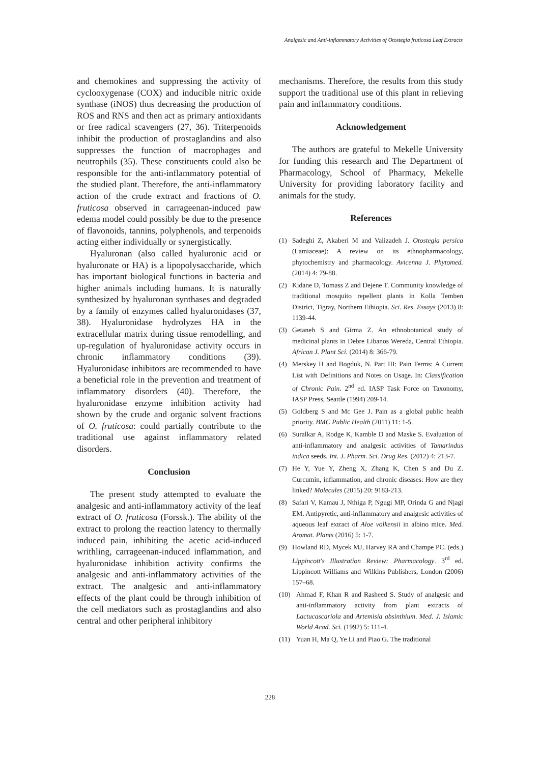Analgesic and Anti-inflammatory Activities of Otostegia fruticosa Leaf Extracts
and chemokines and suppressing the activity of cyclooxygenase (COX) and inducible nitric oxide synthase (iNOS) thus decreasing the production of ROS and RNS and then act as primary antioxidants or free radical scavengers (27, 36). Triterpenoids inhibit the production of prostaglandins and also suppresses the function of macrophages and neutrophils (35). These constituents could also be responsible for the anti-inflammatory potential of the studied plant. Therefore, the anti-inflammatory action of the crude extract and fractions of O. fruticosa observed in carrageenan-induced paw edema model could possibly be due to the presence of flavonoids, tannins, polyphenols, and terpenoids acting either individually or synergistically.
Hyaluronan (also called hyaluronic acid or hyaluronate or HA) is a lipopolysaccharide, which has important biological functions in bacteria and higher animals including humans. It is naturally synthesized by hyaluronan synthases and degraded by a family of enzymes called hyaluronidases (37, 38). Hyaluronidase hydrolyzes HA in the extracellular matrix during tissue remodelling, and up-regulation of hyaluronidase activity occurs in chronic inflammatory conditions (39). Hyaluronidase inhibitors are recommended to have a beneficial role in the prevention and treatment of inflammatory disorders (40). Therefore, the hyaluronidase enzyme inhibition activity had shown by the crude and organic solvent fractions of O. fruticosa: could partially contribute to the traditional use against inflammatory related disorders.
Conclusion
The present study attempted to evaluate the analgesic and anti-inflammatory activity of the leaf extract of O. fruticosa (Forssk.). The ability of the extract to prolong the reaction latency to thermally induced pain, inhibiting the acetic acid-induced writhling, carrageenan-induced inflammation, and hyaluronidase inhibition activity confirms the analgesic and anti-inflammatory activities of the extract. The analgesic and anti-inflammatory effects of the plant could be through inhibition of the cell mediators such as prostaglandins and also central and other peripheral inhibitory
mechanisms. Therefore, the results from this study support the traditional use of this plant in relieving pain and inflammatory conditions.
Acknowledgement
The authors are grateful to Mekelle University for funding this research and The Department of Pharmacology, School of Pharmacy, Mekelle University for providing laboratory facility and animals for the study.
References
(1) Sadeghi Z, Akaberi M and Valizadeh J. Otostegia persica (Lamiaceae): A review on its ethnopharmacology, phytochemistry and pharmacology. Avicenna J. Phytomed. (2014) 4: 79-88.
(2) Kidane D, Tomass Z and Dejene T. Community knowledge of traditional mosquito repellent plants in Kolla Temben District, Tigray, Northern Ethiopia. Sci. Res. Essays (2013) 8: 1139-44.
(3) Getaneh S and Girma Z. An ethnobotanical study of medicinal plants in Debre Libanos Wereda, Central Ethiopia. African J. Plant Sci. (2014) 8: 366-79.
(4) Merskey H and Bogduk, N. Part III: Pain Terms: A Current List with Definitions and Notes on Usage. In: Classification of Chronic Pain. 2<sup>nd</sup> ed. IASP Task Force on Taxonomy, IASP Press, Seattle (1994) 209-14.
(5) Goldberg S and Mc Gee J. Pain as a global public health priority. BMC Public Health (2011) 11: 1-5.
(6) Suralkar A, Rodge K, Kamble D and Maske S. Evaluation of anti-inflammatory and analgesic activities of Tamarindus indica seeds. Int. J. Pharm. Sci. Drug Res. (2012) 4: 213-7.
(7) He Y, Yue Y, Zheng X, Zhang K, Chen S and Du Z. Curcumin, inflammation, and chronic diseases: How are they linked? Molecules (2015) 20: 9183-213.
(8) Safari V, Kamau J, Nthiga P, Ngugi MP, Orinda G and Njagi EM. Antipyretic, anti-inflammatory and analgesic activities of aqueous leaf extract of Aloe volkensii in albino mice. Med. Aromat. Plants (2016) 5: 1-7.
(9) Howland RD, Mycek MJ, Harvey RA and Champe PC. (eds.) Lippincott's Illustration Review: Pharmacology. 3<sup>rd</sup> ed. Lippincott Williams and Wilkins Publishers, London (2006) 157–68.
(10) Ahmad F, Khan R and Rasheed S. Study of analgesic and anti-inflammatory activity from plant extracts of Lactucascariola and Artemisia absinthium. Med. J. Islamic World Acad. Sci. (1992) 5: 111-4.
(11) Yuan H, Ma Q, Ye Li and Piao G. The traditional
228